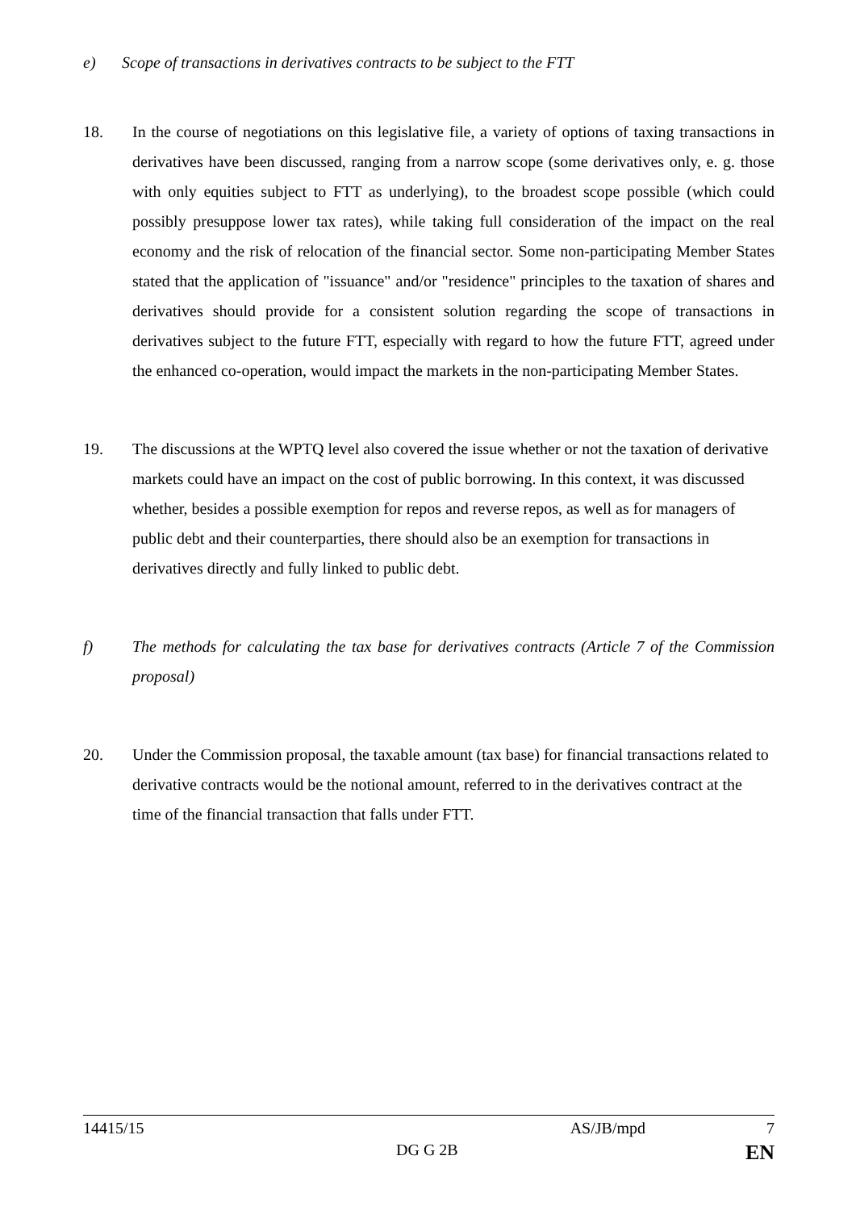e) Scope of transactions in derivatives contracts to be subject to the FTT
18. In the course of negotiations on this legislative file, a variety of options of taxing transactions in derivatives have been discussed, ranging from a narrow scope (some derivatives only, e. g. those with only equities subject to FTT as underlying), to the broadest scope possible (which could possibly presuppose lower tax rates), while taking full consideration of the impact on the real economy and the risk of relocation of the financial sector. Some non-participating Member States stated that the application of "issuance" and/or "residence" principles to the taxation of shares and derivatives should provide for a consistent solution regarding the scope of transactions in derivatives subject to the future FTT, especially with regard to how the future FTT, agreed under the enhanced co-operation, would impact the markets in the non-participating Member States.
19. The discussions at the WPTQ level also covered the issue whether or not the taxation of derivative markets could have an impact on the cost of public borrowing. In this context, it was discussed whether, besides a possible exemption for repos and reverse repos, as well as for managers of public debt and their counterparties, there should also be an exemption for transactions in derivatives directly and fully linked to public debt.
f) The methods for calculating the tax base for derivatives contracts (Article 7 of the Commission proposal)
20. Under the Commission proposal, the taxable amount (tax base) for financial transactions related to derivative contracts would be the notional amount, referred to in the derivatives contract at the time of the financial transaction that falls under FTT.
14415/15 AS/JB/mpd 7
DG G 2B EN